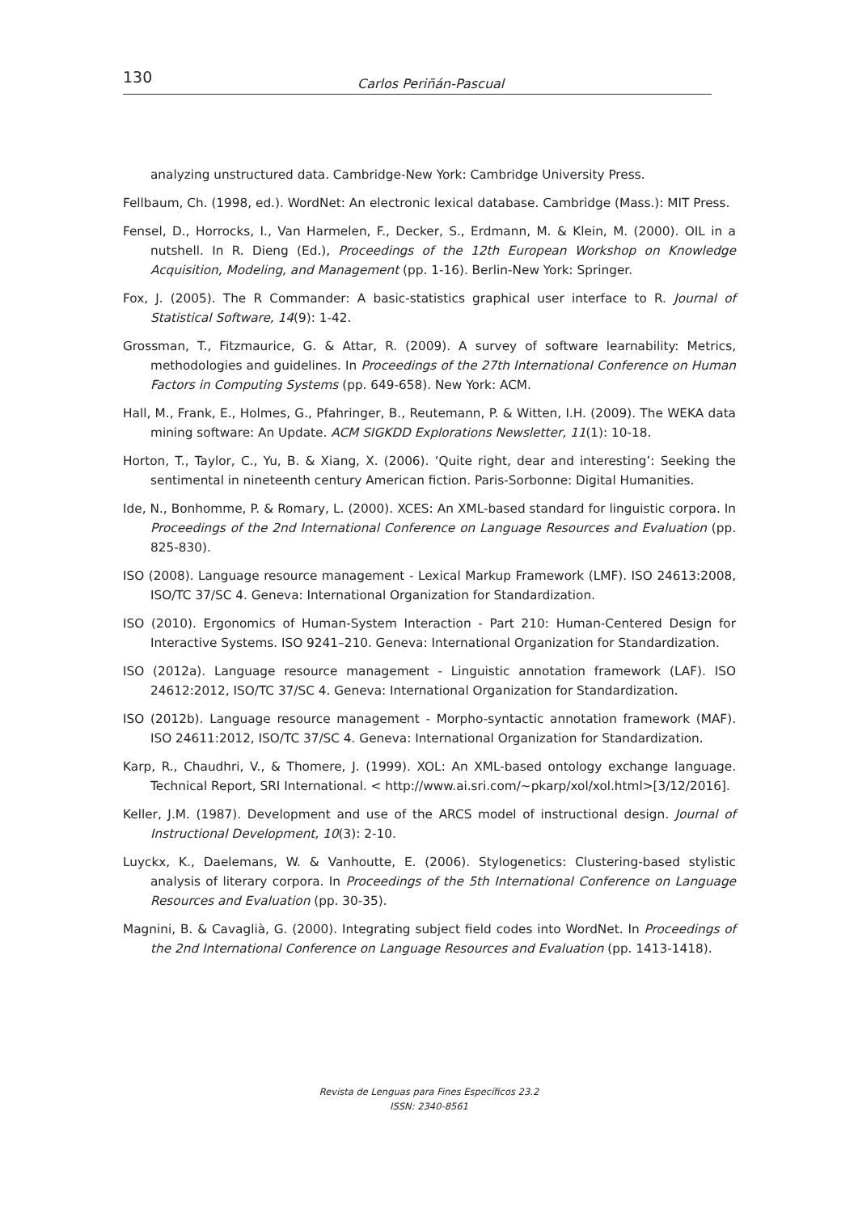130 Carlos Periñán-Pascual
analyzing unstructured data. Cambridge-New York: Cambridge University Press.
Fellbaum, Ch. (1998, ed.). WordNet: An electronic lexical database. Cambridge (Mass.): MIT Press.
Fensel, D., Horrocks, I., Van Harmelen, F., Decker, S., Erdmann, M. & Klein, M. (2000). OIL in a nutshell. In R. Dieng (Ed.), Proceedings of the 12th European Workshop on Knowledge Acquisition, Modeling, and Management (pp. 1-16). Berlin-New York: Springer.
Fox, J. (2005). The R Commander: A basic-statistics graphical user interface to R. Journal of Statistical Software, 14(9): 1-42.
Grossman, T., Fitzmaurice, G. & Attar, R. (2009). A survey of software learnability: Metrics, methodologies and guidelines. In Proceedings of the 27th International Conference on Human Factors in Computing Systems (pp. 649-658). New York: ACM.
Hall, M., Frank, E., Holmes, G., Pfahringer, B., Reutemann, P. & Witten, I.H. (2009). The WEKA data mining software: An Update. ACM SIGKDD Explorations Newsletter, 11(1): 10-18.
Horton, T., Taylor, C., Yu, B. & Xiang, X. (2006). ‘Quite right, dear and interesting’: Seeking the sentimental in nineteenth century American fiction. Paris-Sorbonne: Digital Humanities.
Ide, N., Bonhomme, P. & Romary, L. (2000). XCES: An XML-based standard for linguistic corpora. In Proceedings of the 2nd International Conference on Language Resources and Evaluation (pp. 825-830).
ISO (2008). Language resource management - Lexical Markup Framework (LMF). ISO 24613:2008, ISO/TC 37/SC 4. Geneva: International Organization for Standardization.
ISO (2010). Ergonomics of Human-System Interaction - Part 210: Human-Centered Design for Interactive Systems. ISO 9241–210. Geneva: International Organization for Standardization.
ISO (2012a). Language resource management - Linguistic annotation framework (LAF). ISO 24612:2012, ISO/TC 37/SC 4. Geneva: International Organization for Standardization.
ISO (2012b). Language resource management - Morpho-syntactic annotation framework (MAF). ISO 24611:2012, ISO/TC 37/SC 4. Geneva: International Organization for Standardization.
Karp, R., Chaudhri, V., & Thomere, J. (1999). XOL: An XML-based ontology exchange language. Technical Report, SRI International. < http://www.ai.sri.com/~pkarp/xol/xol.html>[3/12/2016].
Keller, J.M. (1987). Development and use of the ARCS model of instructional design. Journal of Instructional Development, 10(3): 2-10.
Luyckx, K., Daelemans, W. & Vanhoutte, E. (2006). Stylogenetics: Clustering-based stylistic analysis of literary corpora. In Proceedings of the 5th International Conference on Language Resources and Evaluation (pp. 30-35).
Magnini, B. & Cavaglià, G. (2000). Integrating subject field codes into WordNet. In Proceedings of the 2nd International Conference on Language Resources and Evaluation (pp. 1413-1418).
Revista de Lenguas para Fines Específicos 23.2
ISSN: 2340-8561